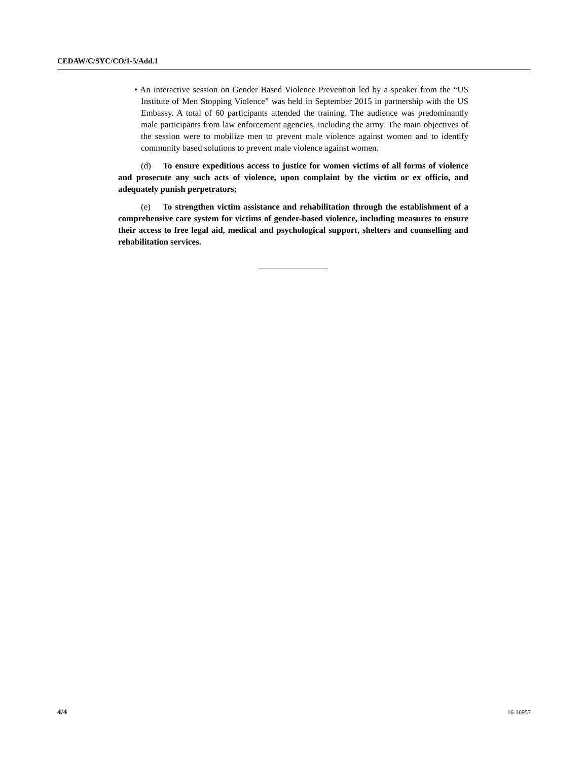CEDAW/C/SYC/CO/1-5/Add.1
• An interactive session on Gender Based Violence Prevention led by a speaker from the “US Institute of Men Stopping Violence” was held in September 2015 in partnership with the US Embassy. A total of 60 participants attended the training. The audience was predominantly male participants from law enforcement agencies, including the army. The main objectives of the session were to mobilize men to prevent male violence against women and to identify community based solutions to prevent male violence against women.
(d) To ensure expeditious access to justice for women victims of all forms of violence and prosecute any such acts of violence, upon complaint by the victim or ex officio, and adequately punish perpetrators;
(e) To strengthen victim assistance and rehabilitation through the establishment of a comprehensive care system for victims of gender-based violence, including measures to ensure their access to free legal aid, medical and psychological support, shelters and counselling and rehabilitation services.
4/4 16-16957